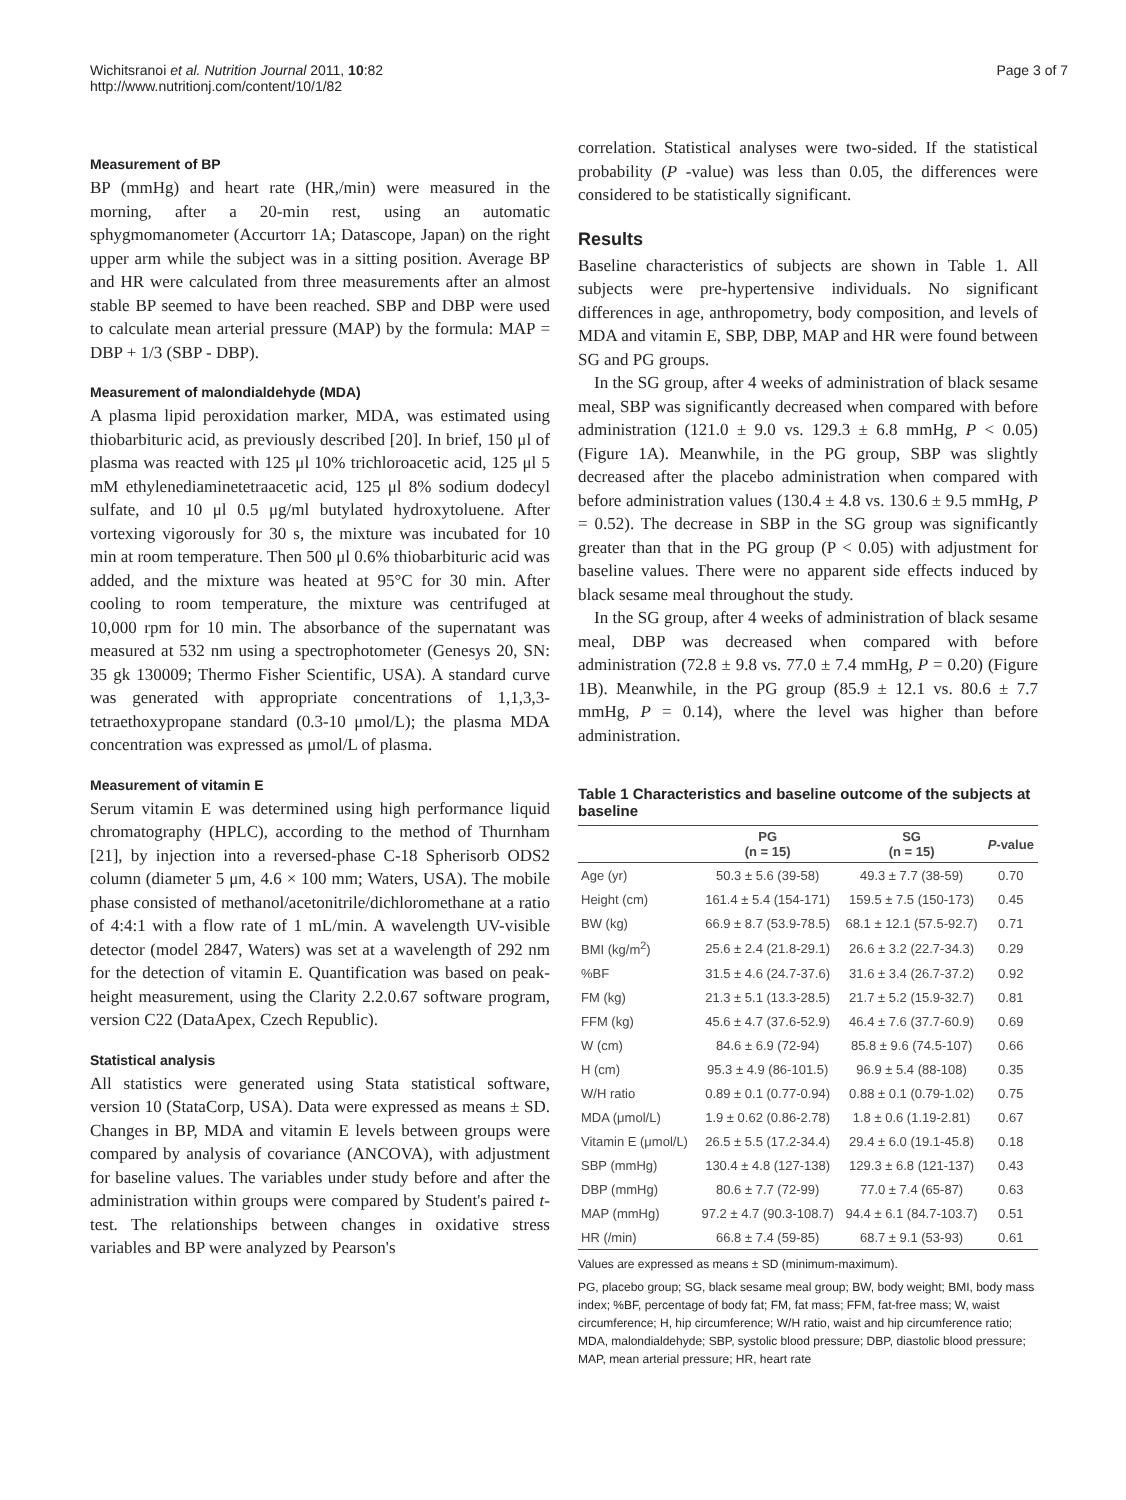Wichitsranoi et al. Nutrition Journal 2011, 10:82
http://www.nutritionj.com/content/10/1/82
Page 3 of 7
Measurement of BP
BP (mmHg) and heart rate (HR,/min) were measured in the morning, after a 20-min rest, using an automatic sphygmomanometer (Accurtorr 1A; Datascope, Japan) on the right upper arm while the subject was in a sitting position. Average BP and HR were calculated from three measurements after an almost stable BP seemed to have been reached. SBP and DBP were used to calculate mean arterial pressure (MAP) by the formula: MAP = DBP + 1/3 (SBP - DBP).
Measurement of malondialdehyde (MDA)
A plasma lipid peroxidation marker, MDA, was estimated using thiobarbituric acid, as previously described [20]. In brief, 150 μl of plasma was reacted with 125 μl 10% trichloroacetic acid, 125 μl 5 mM ethylenediaminetetraacetic acid, 125 μl 8% sodium dodecyl sulfate, and 10 μl 0.5 μg/ml butylated hydroxytoluene. After vortexing vigorously for 30 s, the mixture was incubated for 10 min at room temperature. Then 500 μl 0.6% thiobarbituric acid was added, and the mixture was heated at 95°C for 30 min. After cooling to room temperature, the mixture was centrifuged at 10,000 rpm for 10 min. The absorbance of the supernatant was measured at 532 nm using a spectrophotometer (Genesys 20, SN: 35 gk 130009; Thermo Fisher Scientific, USA). A standard curve was generated with appropriate concentrations of 1,1,3,3-tetraethoxypropane standard (0.3-10 μmol/L); the plasma MDA concentration was expressed as μmol/L of plasma.
Measurement of vitamin E
Serum vitamin E was determined using high performance liquid chromatography (HPLC), according to the method of Thurnham [21], by injection into a reversed-phase C-18 Spherisorb ODS2 column (diameter 5 μm, 4.6 × 100 mm; Waters, USA). The mobile phase consisted of methanol/acetonitrile/dichloromethane at a ratio of 4:4:1 with a flow rate of 1 mL/min. A wavelength UV-visible detector (model 2847, Waters) was set at a wavelength of 292 nm for the detection of vitamin E. Quantification was based on peak-height measurement, using the Clarity 2.2.0.67 software program, version C22 (DataApex, Czech Republic).
Statistical analysis
All statistics were generated using Stata statistical software, version 10 (StataCorp, USA). Data were expressed as means ± SD. Changes in BP, MDA and vitamin E levels between groups were compared by analysis of covariance (ANCOVA), with adjustment for baseline values. The variables under study before and after the administration within groups were compared by Student's paired t-test. The relationships between changes in oxidative stress variables and BP were analyzed by Pearson's
correlation. Statistical analyses were two-sided. If the statistical probability (P -value) was less than 0.05, the differences were considered to be statistically significant.
Results
Baseline characteristics of subjects are shown in Table 1. All subjects were pre-hypertensive individuals. No significant differences in age, anthropometry, body composition, and levels of MDA and vitamin E, SBP, DBP, MAP and HR were found between SG and PG groups.
In the SG group, after 4 weeks of administration of black sesame meal, SBP was significantly decreased when compared with before administration (121.0 ± 9.0 vs. 129.3 ± 6.8 mmHg, P < 0.05) (Figure 1A). Meanwhile, in the PG group, SBP was slightly decreased after the placebo administration when compared with before administration values (130.4 ± 4.8 vs. 130.6 ± 9.5 mmHg, P = 0.52). The decrease in SBP in the SG group was significantly greater than that in the PG group (P < 0.05) with adjustment for baseline values. There were no apparent side effects induced by black sesame meal throughout the study.
In the SG group, after 4 weeks of administration of black sesame meal, DBP was decreased when compared with before administration (72.8 ± 9.8 vs. 77.0 ± 7.4 mmHg, P = 0.20) (Figure 1B). Meanwhile, in the PG group (85.9 ± 12.1 vs. 80.6 ± 7.7 mmHg, P = 0.14), where the level was higher than before administration.
Table 1 Characteristics and baseline outcome of the subjects at baseline
| | PG (n = 15) | SG (n = 15) | P -value |
| --- | --- | --- | --- |
| Age (yr) | 50.3 ± 5.6 (39-58) | 49.3 ± 7.7 (38-59) | 0.70 |
| Height (cm) | 161.4 ± 5.4 (154-171) | 159.5 ± 7.5 (150-173) | 0.45 |
| BW (kg) | 66.9 ± 8.7 (53.9-78.5) | 68.1 ± 12.1 (57.5-92.7) | 0.71 |
| BMI (kg/m<sup>2</sup>) | 25.6 ± 2.4 (21.8-29.1) | 26.6 ± 3.2 (22.7-34.3) | 0.29 |
| %BF | 31.5 ± 4.6 (24.7-37.6) | 31.6 ± 3.4 (26.7-37.2) | 0.92 |
| FM (kg) | 21.3 ± 5.1 (13.3-28.5) | 21.7 ± 5.2 (15.9-32.7) | 0.81 |
| FFM (kg) | 45.6 ± 4.7 (37.6-52.9) | 46.4 ± 7.6 (37.7-60.9) | 0.69 |
| W (cm) | 84.6 ± 6.9 (72-94) | 85.8 ± 9.6 (74.5-107) | 0.66 |
| H (cm) | 95.3 ± 4.9 (86-101.5) | 96.9 ± 5.4 (88-108) | 0.35 |
| W/H ratio | 0.89 ± 0.1 (0.77-0.94) | 0.88 ± 0.1 (0.79-1.02) | 0.75 |
| MDA (μmol/L) | 1.9 ± 0.62 (0.86-2.78) | 1.8 ± 0.6 (1.19-2.81) | 0.67 |
| Vitamin E (μmol/L) | 26.5 ± 5.5 (17.2-34.4) | 29.4 ± 6.0 (19.1-45.8) | 0.18 |
| SBP (mmHg) | 130.4 ± 4.8 (127-138) | 129.3 ± 6.8 (121-137) | 0.43 |
| DBP (mmHg) | 80.6 ± 7.7 (72-99) | 77.0 ± 7.4 (65-87) | 0.63 |
| MAP (mmHg) | 97.2 ± 4.7 (90.3-108.7) | 94.4 ± 6.1 (84.7-103.7) | 0.51 |
| HR (/min) | 66.8 ± 7.4 (59-85) | 68.7 ± 9.1 (53-93) | 0.61 |
Values are expressed as means ± SD (minimum-maximum).
PG, placebo group; SG, black sesame meal group; BW, body weight; BMI, body mass index; %BF, percentage of body fat; FM, fat mass; FFM, fat-free mass; W, waist circumference; H, hip circumference; W/H ratio, waist and hip circumference ratio; MDA, malondialdehyde; SBP, systolic blood pressure; DBP, diastolic blood pressure; MAP, mean arterial pressure; HR, heart rate